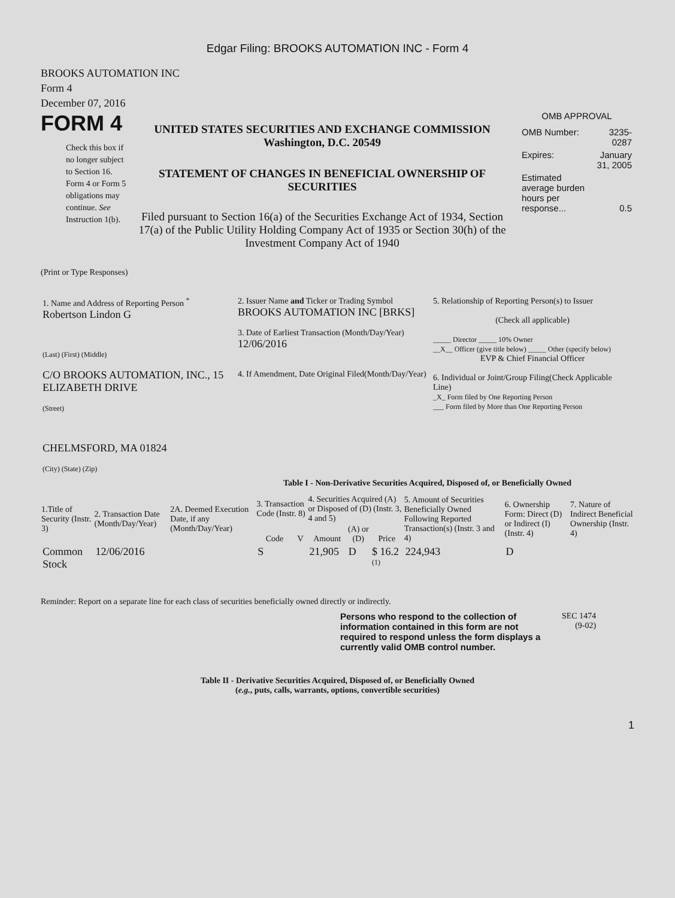Edgar Filing: BROOKS AUTOMATION INC - Form 4
BROOKS AUTOMATION INC
Form 4
December 07, 2016
FORM 4
Check this box if no longer subject to Section 16. Form 4 or Form 5 obligations may continue. See Instruction 1(b).
UNITED STATES SECURITIES AND EXCHANGE COMMISSION
Washington, D.C. 20549
STATEMENT OF CHANGES IN BENEFICIAL OWNERSHIP OF SECURITIES
Filed pursuant to Section 16(a) of the Securities Exchange Act of 1934, Section 17(a) of the Public Utility Holding Company Act of 1935 or Section 30(h) of the Investment Company Act of 1940
OMB APPROVAL
| OMB Number: | 3235-0287 |
| Expires: | January 31, 2005 |
| Estimated average burden hours per response... | 0.5 |
(Print or Type Responses)
| 1. Name and Address of Reporting Person <sup>*</sup> Robertson Lindon G (Last) (First) (Middle) C/O BROOKS AUTOMATION, INC., 15 ELIZABETH DRIVE (Street) CHELMSFORD, MA 01824 (City) (State) (Zip) | 2. Issuer Name and Ticker or Trading Symbol BROOKS AUTOMATION INC [BRKS] 3. Date of Earliest Transaction (Month/Day/Year) 12/06/2016 4. If Amendment, Date Original Filed(Month/Day/Year) | 5. Relationship of Reporting Person(s) to Issuer (Check all applicable) _____ Director _____ 10% Owner __X__ Officer (give title below) _____ Other (specify below) EVP & Chief Financial Officer 6. Individual or Joint/Group Filing(Check Applicable Line) _X_ Form filed by One Reporting Person ___ Form filed by More than One Reporting Person |
Table I - Non-Derivative Securities Acquired, Disposed of, or Beneficially Owned
| 1.Title of Security (Instr. 3) | 2. Transaction Date (Month/Day/Year) | 2A. Deemed Execution Date, if any (Month/Day/Year) | 3. Transaction Code (Instr. 8) | | 4. Securities Acquired (A) or Disposed of (D) (Instr. 3, 4 and 5) | | | 5. Amount of Securities Beneficially Owned Following Reported Transaction(s) (Instr. 3 and 4) | 6. Ownership Form: Direct (D) or Indirect (I) (Instr. 4) | 7. Nature of Indirect Beneficial Ownership (Instr. 4) |
| --- | --- | --- | --- | --- | --- | --- | --- | --- | --- | --- |
| | | | Code | V | Amount | (A) or (D) | Price | | | |
| Common Stock | 12/06/2016 | | S | | 21,905 | D | $ 16.2 <sup>(1)</sup> | 224,943 | D | |
Reminder: Report on a separate line for each class of securities beneficially owned directly or indirectly.
Persons who respond to the collection of information contained in this form are not required to respond unless the form displays a currently valid OMB control number.
SEC 1474
(9-02)
Table II - Derivative Securities Acquired, Disposed of, or Beneficially Owned
(e.g., puts, calls, warrants, options, convertible securities)
1